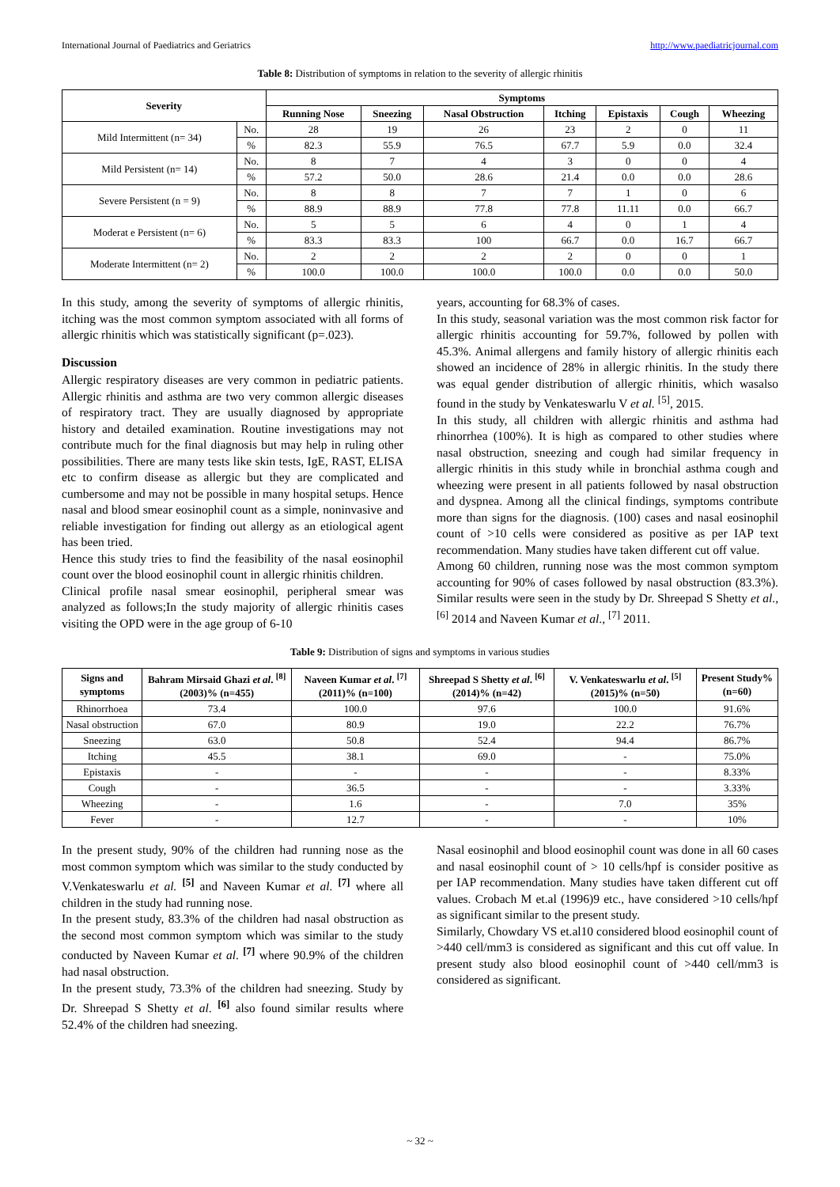International Journal of Paediatrics and Geriatrics http://www.paediatricjournal.com
Table 8: Distribution of symptoms in relation to the severity of allergic rhinitis
| Severity | | Symptoms | | | | | | |
| --- | --- | --- | --- | --- | --- | --- | --- | --- |
| | | Running Nose | Sneezing | Nasal Obstruction | Itching | Epistaxis | Cough | Wheezing |
| Mild Intermittent (n= 34) | No. | 28 | 19 | 26 | 23 | 2 | 0 | 11 |
| | % | 82.3 | 55.9 | 76.5 | 67.7 | 5.9 | 0.0 | 32.4 |
| Mild Persistent (n= 14) | No. | 8 | 7 | 4 | 3 | 0 | 0 | 4 |
| | % | 57.2 | 50.0 | 28.6 | 21.4 | 0.0 | 0.0 | 28.6 |
| Severe Persistent (n = 9) | No. | 8 | 8 | 7 | 7 | 1 | 0 | 6 |
| | % | 88.9 | 88.9 | 77.8 | 77.8 | 11.11 | 0.0 | 66.7 |
| Moderat e Persistent (n= 6) | No. | 5 | 5 | 6 | 4 | 0 | 1 | 4 |
| | % | 83.3 | 83.3 | 100 | 66.7 | 0.0 | 16.7 | 66.7 |
| Moderate Intermittent (n= 2) | No. | 2 | 2 | 2 | 2 | 0 | 0 | 1 |
| | % | 100.0 | 100.0 | 100.0 | 100.0 | 0.0 | 0.0 | 50.0 |
In this study, among the severity of symptoms of allergic rhinitis, itching was the most common symptom associated with all forms of allergic rhinitis which was statistically significant (p=.023).
Discussion
Allergic respiratory diseases are very common in pediatric patients. Allergic rhinitis and asthma are two very common allergic diseases of respiratory tract. They are usually diagnosed by appropriate history and detailed examination. Routine investigations may not contribute much for the final diagnosis but may help in ruling other possibilities. There are many tests like skin tests, IgE, RAST, ELISA etc to confirm disease as allergic but they are complicated and cumbersome and may not be possible in many hospital setups. Hence nasal and blood smear eosinophil count as a simple, noninvasive and reliable investigation for finding out allergy as an etiological agent has been tried.
Hence this study tries to find the feasibility of the nasal eosinophil count over the blood eosinophil count in allergic rhinitis children.
Clinical profile nasal smear eosinophil, peripheral smear was analyzed as follows;In the study majority of allergic rhinitis cases visiting the OPD were in the age group of 6-10
years, accounting for 68.3% of cases.
In this study, seasonal variation was the most common risk factor for allergic rhinitis accounting for 59.7%, followed by pollen with 45.3%. Animal allergens and family history of allergic rhinitis each showed an incidence of 28% in allergic rhinitis. In the study there was equal gender distribution of allergic rhinitis, which wasalso found in the study by Venkateswarlu V et al. <sup>[5]</sup>, 2015.
In this study, all children with allergic rhinitis and asthma had rhinorrhea (100%). It is high as compared to other studies where nasal obstruction, sneezing and cough had similar frequency in allergic rhinitis in this study while in bronchial asthma cough and wheezing were present in all patients followed by nasal obstruction and dyspnea. Among all the clinical findings, symptoms contribute more than signs for the diagnosis. (100) cases and nasal eosinophil count of >10 cells were considered as positive as per IAP text recommendation. Many studies have taken different cut off value.
Among 60 children, running nose was the most common symptom accounting for 90% of cases followed by nasal obstruction (83.3%). Similar results were seen in the study by Dr. Shreepad S Shetty et al., <sup>[6]</sup> 2014 and Naveen Kumar et al., <sup>[7]</sup> 2011.
Table 9: Distribution of signs and symptoms in various studies
| Signs and symptoms | Bahram Mirsaid Ghazi et al . <sup>[8]</sup> (2003)% (n=455) | Naveen Kumar et al . <sup>[7]</sup> (2011)% (n=100) | Shreepad S Shetty et al . <sup>[6]</sup> (2014)% (n=42) | V. Venkateswarlu et al . <sup>[5]</sup> (2015)% (n=50) | Present Study% (n=60) |
| --- | --- | --- | --- | --- | --- |
| Rhinorrhoea | 73.4 | 100.0 | 97.6 | 100.0 | 91.6% |
| Nasal obstruction | 67.0 | 80.9 | 19.0 | 22.2 | 76.7% |
| Sneezing | 63.0 | 50.8 | 52.4 | 94.4 | 86.7% |
| Itching | 45.5 | 38.1 | 69.0 | - | 75.0% |
| Epistaxis | - | - | - | - | 8.33% |
| Cough | - | 36.5 | - | - | 3.33% |
| Wheezing | - | 1.6 | - | 7.0 | 35% |
| Fever | - | 12.7 | - | - | 10% |
In the present study, 90% of the children had running nose as the most common symptom which was similar to the study conducted by V.Venkateswarlu et al. <sup>[5]</sup> and Naveen Kumar et al. <sup>[7]</sup> where all children in the study had running nose.
In the present study, 83.3% of the children had nasal obstruction as the second most common symptom which was similar to the study conducted by Naveen Kumar et al. <sup>[7]</sup> where 90.9% of the children had nasal obstruction.
In the present study, 73.3% of the children had sneezing. Study by Dr. Shreepad S Shetty et al. <sup>[6]</sup> also found similar results where 52.4% of the children had sneezing.
Nasal eosinophil and blood eosinophil count was done in all 60 cases and nasal eosinophil count of > 10 cells/hpf is consider positive as per IAP recommendation. Many studies have taken different cut off values. Crobach M et.al (1996)9 etc., have considered >10 cells/hpf as significant similar to the present study.
Similarly, Chowdary VS et.al10 considered blood eosinophil count of >440 cell/mm3 is considered as significant and this cut off value. In present study also blood eosinophil count of >440 cell/mm3 is considered as significant.
~ 32 ~